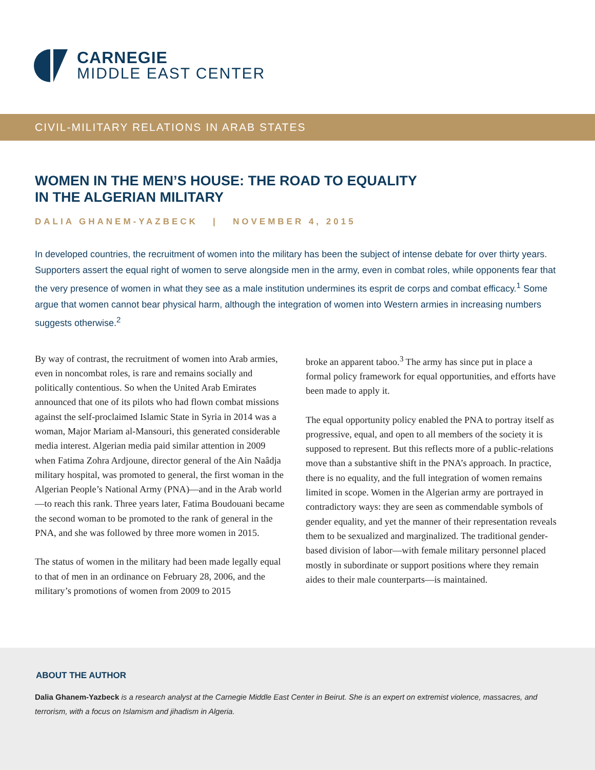CARNEGIE
MIDDLE EAST CENTER
CIVIL-MILITARY RELATIONS IN ARAB STATES
WOMEN IN THE MEN’S HOUSE: THE ROAD TO EQUALITY IN THE ALGERIAN MILITARY
DALIA GHANEM-YAZBECK | NOVEMBER 4, 2015
In developed countries, the recruitment of women into the military has been the subject of intense debate for over thirty years. Supporters assert the equal right of women to serve alongside men in the army, even in combat roles, while opponents fear that the very presence of women in what they see as a male institution undermines its esprit de corps and combat efficacy.<sup>1</sup> Some argue that women cannot bear physical harm, although the integration of women into Western armies in increasing numbers suggests otherwise.<sup>2</sup>
By way of contrast, the recruitment of women into Arab armies, even in noncombat roles, is rare and remains socially and politically contentious. So when the United Arab Emirates announced that one of its pilots who had flown combat missions against the self-proclaimed Islamic State in Syria in 2014 was a woman, Major Mariam al-Mansouri, this generated considerable media interest. Algerian media paid similar attention in 2009 when Fatima Zohra Ardjoune, director general of the Ain Naâdja military hospital, was promoted to general, the first woman in the Algerian People’s National Army (PNA)—and in the Arab world—to reach this rank. Three years later, Fatima Boudouani became the second woman to be promoted to the rank of general in the PNA, and she was followed by three more women in 2015.
The status of women in the military had been made legally equal to that of men in an ordinance on February 28, 2006, and the military’s promotions of women from 2009 to 2015
broke an apparent taboo.<sup>3</sup> The army has since put in place a formal policy framework for equal opportunities, and efforts have been made to apply it.
The equal opportunity policy enabled the PNA to portray itself as progressive, equal, and open to all members of the society it is supposed to represent. But this reflects more of a public-relations move than a substantive shift in the PNA’s approach. In practice, there is no equality, and the full integration of women remains limited in scope. Women in the Algerian army are portrayed in contradictory ways: they are seen as commendable symbols of gender equality, and yet the manner of their representation reveals them to be sexualized and marginalized. The traditional gender-based division of labor—with female military personnel placed mostly in subordinate or support positions where they remain aides to their male counterparts—is maintained.
ABOUT THE AUTHOR
Dalia Ghanem-Yazbeck is a research analyst at the Carnegie Middle East Center in Beirut. She is an expert on extremist violence, massacres, and terrorism, with a focus on Islamism and jihadism in Algeria.